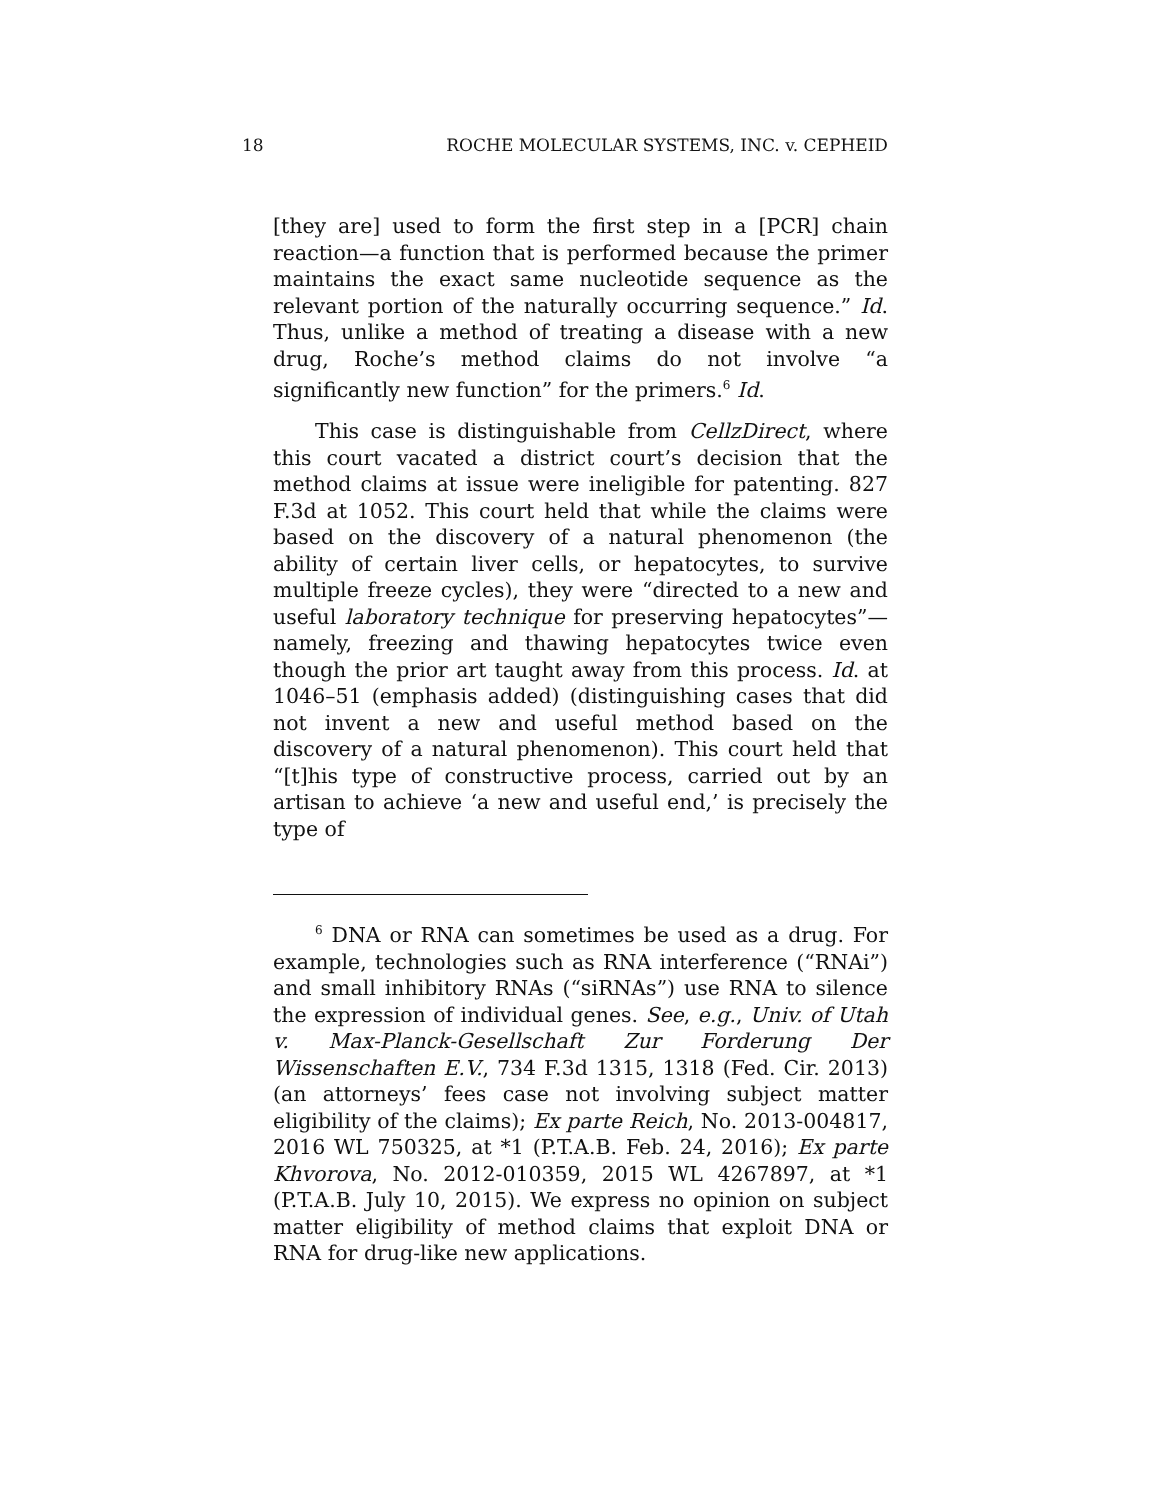18 ROCHE MOLECULAR SYSTEMS, INC. v. CEPHEID
[they are] used to form the first step in a [PCR] chain reaction—a function that is performed because the primer maintains the exact same nucleotide sequence as the relevant portion of the naturally occurring sequence.” Id. Thus, unlike a method of treating a disease with a new drug, Roche’s method claims do not involve “a significantly new function” for the primers.<sup>6</sup> Id.
This case is distinguishable from CellzDirect, where this court vacated a district court’s decision that the method claims at issue were ineligible for patenting. 827 F.3d at 1052. This court held that while the claims were based on the discovery of a natural phenomenon (the ability of certain liver cells, or hepatocytes, to survive multiple freeze cycles), they were “directed to a new and useful laboratory technique for preserving hepatocytes”—namely, freezing and thawing hepatocytes twice even though the prior art taught away from this process. Id. at 1046–51 (emphasis added) (distinguishing cases that did not invent a new and useful method based on the discovery of a natural phenomenon). This court held that “[t]his type of constructive process, carried out by an artisan to achieve ‘a new and useful end,’ is precisely the type of
<sup>6</sup> DNA or RNA can sometimes be used as a drug. For example, technologies such as RNA interference (“RNAi”) and small inhibitory RNAs (“siRNAs”) use RNA to silence the expression of individual genes. See, e.g., Univ. of Utah v. Max-Planck-Gesellschaft Zur Forderung Der Wissenschaften E.V., 734 F.3d 1315, 1318 (Fed. Cir. 2013) (an attorneys’ fees case not involving subject matter eligibility of the claims); Ex parte Reich, No. 2013-004817, 2016 WL 750325, at *1 (P.T.A.B. Feb. 24, 2016); Ex parte Khvorova, No. 2012-010359, 2015 WL 4267897, at *1 (P.T.A.B. July 10, 2015). We express no opinion on subject matter eligibility of method claims that exploit DNA or RNA for drug-like new applications.